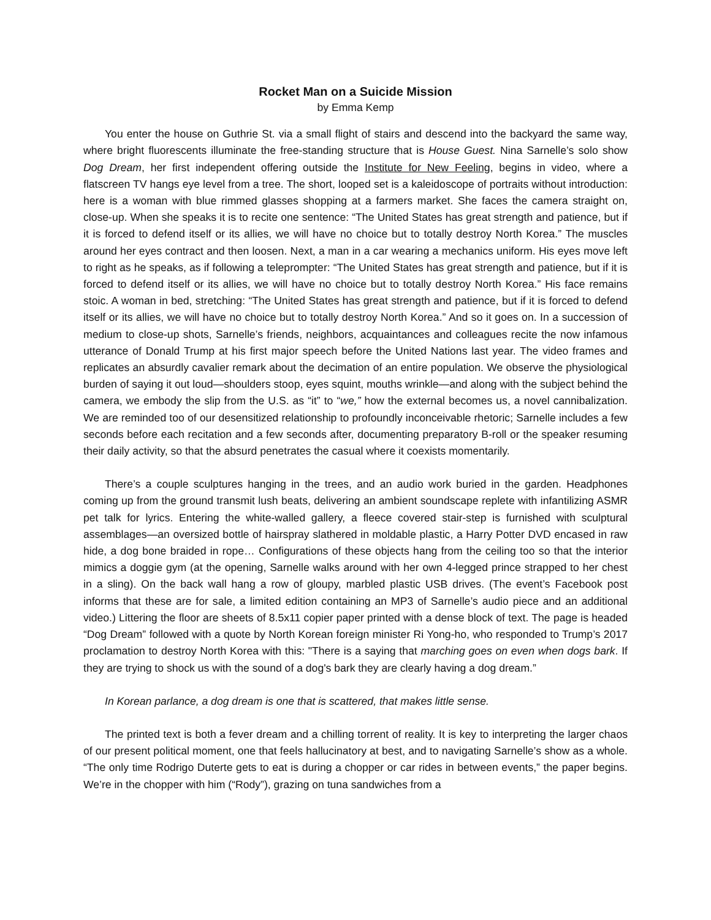Rocket Man on a Suicide Mission
by Emma Kemp
You enter the house on Guthrie St. via a small flight of stairs and descend into the backyard the same way, where bright fluorescents illuminate the free-standing structure that is House Guest. Nina Sarnelle’s solo show Dog Dream, her first independent offering outside the Institute for New Feeling, begins in video, where a flatscreen TV hangs eye level from a tree. The short, looped set is a kaleidoscope of portraits without introduction: here is a woman with blue rimmed glasses shopping at a farmers market. She faces the camera straight on, close-up. When she speaks it is to recite one sentence: “The United States has great strength and patience, but if it is forced to defend itself or its allies, we will have no choice but to totally destroy North Korea.” The muscles around her eyes contract and then loosen. Next, a man in a car wearing a mechanics uniform. His eyes move left to right as he speaks, as if following a teleprompter: “The United States has great strength and patience, but if it is forced to defend itself or its allies, we will have no choice but to totally destroy North Korea.” His face remains stoic. A woman in bed, stretching: “The United States has great strength and patience, but if it is forced to defend itself or its allies, we will have no choice but to totally destroy North Korea.” And so it goes on. In a succession of medium to close-up shots, Sarnelle’s friends, neighbors, acquaintances and colleagues recite the now infamous utterance of Donald Trump at his first major speech before the United Nations last year. The video frames and replicates an absurdly cavalier remark about the decimation of an entire population. We observe the physiological burden of saying it out loud—shoulders stoop, eyes squint, mouths wrinkle—and along with the subject behind the camera, we embody the slip from the U.S. as “it” to “we,” how the external becomes us, a novel cannibalization. We are reminded too of our desensitized relationship to profoundly inconceivable rhetoric; Sarnelle includes a few seconds before each recitation and a few seconds after, documenting preparatory B-roll or the speaker resuming their daily activity, so that the absurd penetrates the casual where it coexists momentarily.
There’s a couple sculptures hanging in the trees, and an audio work buried in the garden. Headphones coming up from the ground transmit lush beats, delivering an ambient soundscape replete with infantilizing ASMR pet talk for lyrics. Entering the white-walled gallery, a fleece covered stair-step is furnished with sculptural assemblages—an oversized bottle of hairspray slathered in moldable plastic, a Harry Potter DVD encased in raw hide, a dog bone braided in rope… Configurations of these objects hang from the ceiling too so that the interior mimics a doggie gym (at the opening, Sarnelle walks around with her own 4-legged prince strapped to her chest in a sling). On the back wall hang a row of gloupy, marbled plastic USB drives. (The event’s Facebook post informs that these are for sale, a limited edition containing an MP3 of Sarnelle’s audio piece and an additional video.) Littering the floor are sheets of 8.5x11 copier paper printed with a dense block of text. The page is headed “Dog Dream” followed with a quote by North Korean foreign minister Ri Yong-ho, who responded to Trump’s 2017 proclamation to destroy North Korea with this: "There is a saying that marching goes on even when dogs bark. If they are trying to shock us with the sound of a dog's bark they are clearly having a dog dream.”
In Korean parlance, a dog dream is one that is scattered, that makes little sense.
The printed text is both a fever dream and a chilling torrent of reality. It is key to interpreting the larger chaos of our present political moment, one that feels hallucinatory at best, and to navigating Sarnelle’s show as a whole. “The only time Rodrigo Duterte gets to eat is during a chopper or car rides in between events,” the paper begins. We’re in the chopper with him (“Rody”), grazing on tuna sandwiches from a